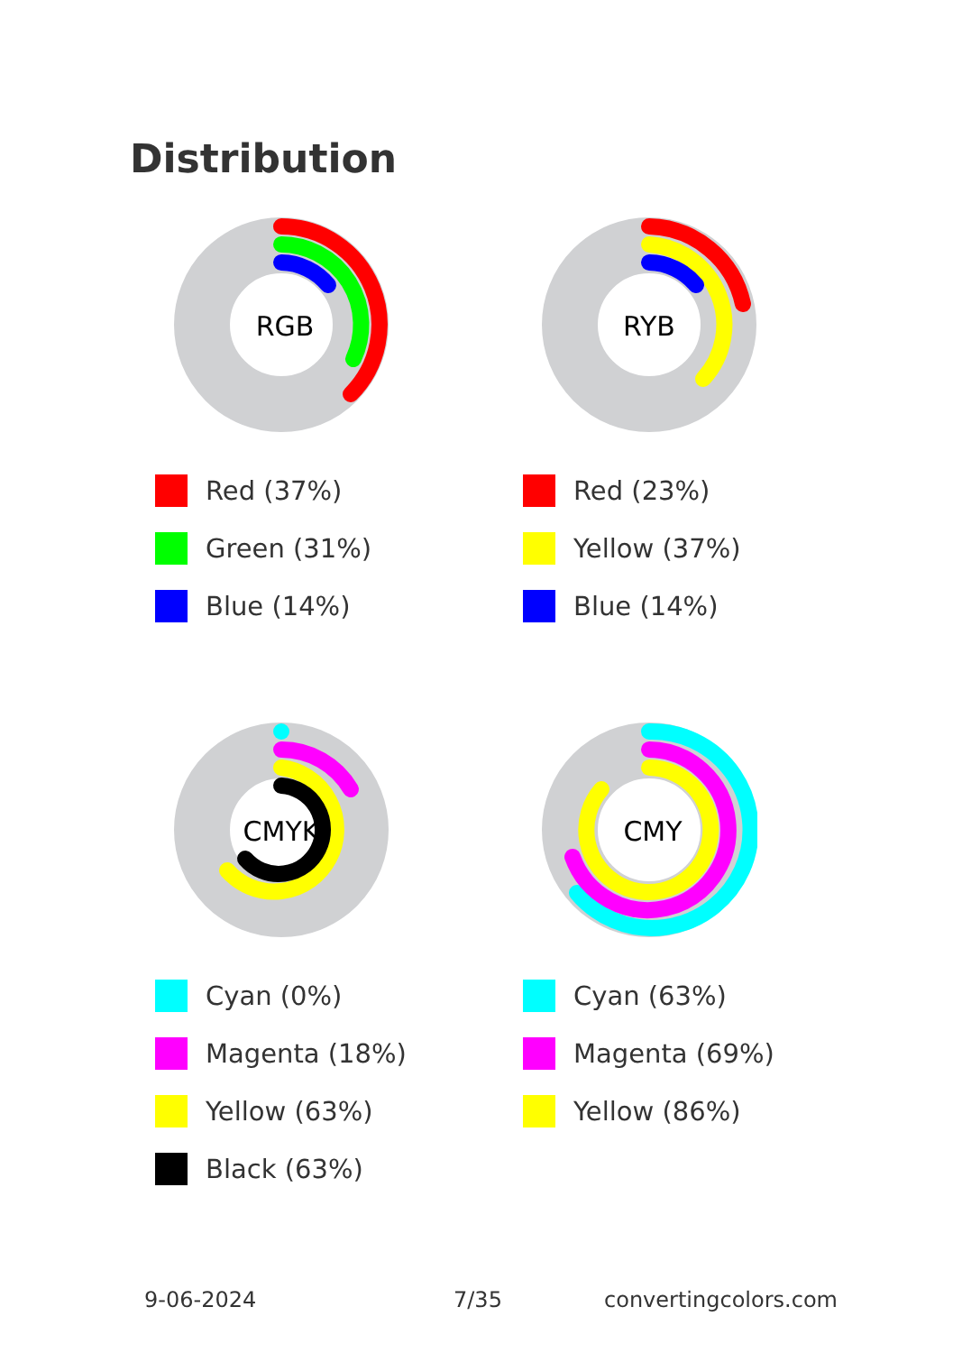Distribution
RGB
Red (37%)
Green (31%)
Blue (14%)
RYB
Red (23%)
Yellow (37%)
Blue (14%)
CMYK
Cyan (0%)
Magenta (18%)
Yellow (63%)
Black (63%)
CMY
Cyan (63%)
Magenta (69%)
Yellow (86%)
9-06-2024 7/35 convertingcolors.com